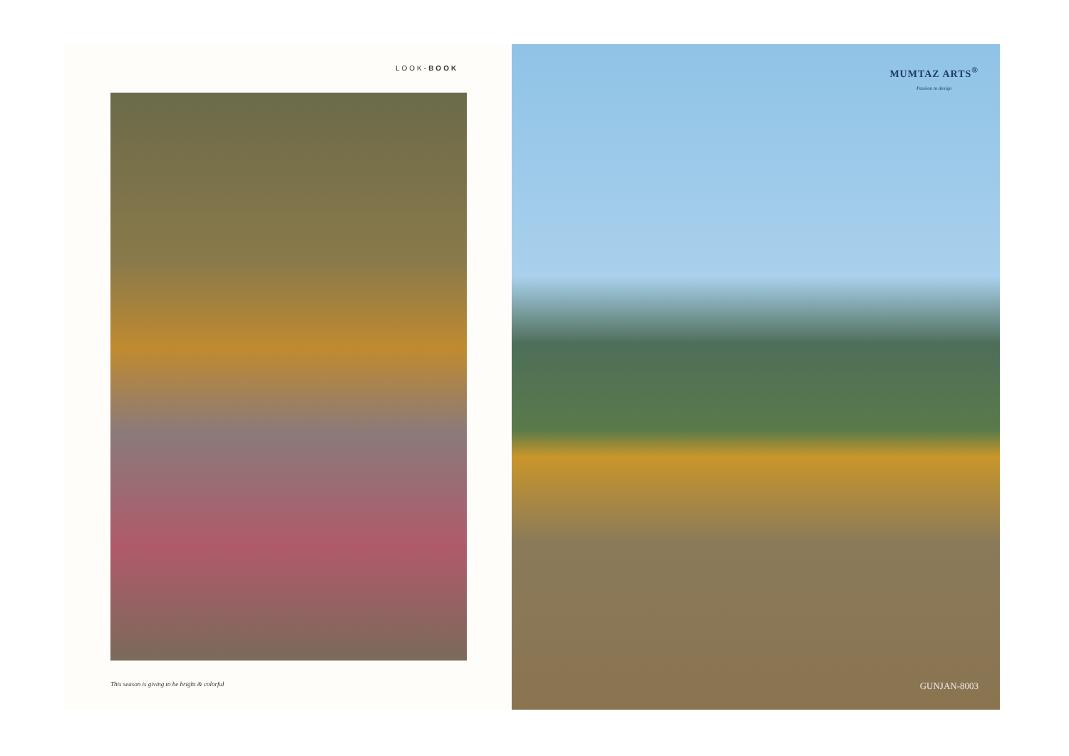LOOK-BOOK
This season is giving to be bright & colorful
MUMTAZ ARTS<sup>®</sup>
Passion to design
GUNJAN-8003